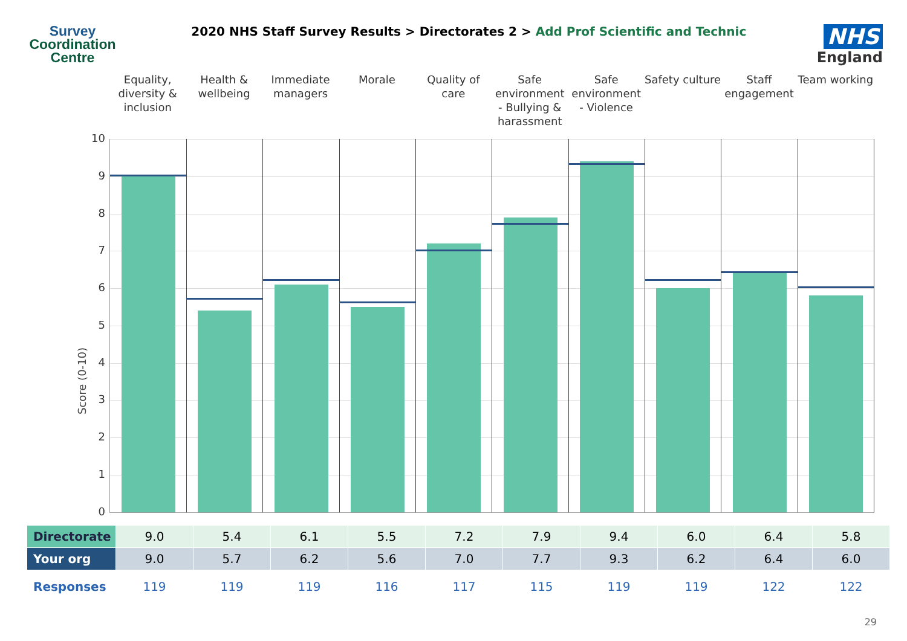Survey
Coordination
Centre
2020 NHS Staff Survey Results > Directorates 2 > Add Prof Scientific and Technic
NHS
England
Equality, diversity & inclusion
Health & wellbeing Immediate managers Morale Quality of care Safe environment - Bullying & harassment
Safe environment - Violence Safety culture Staff engagement Team working
Score (0-10)
10
9
8
7
6
5
4
3
2
1
0
| Directorate | 9.0 | 5.4 | 6.1 | 5.5 | 7.2 | 7.9 | 9.4 | 6.0 | 6.4 | 5.8 |
| Your org | 9.0 | 5.7 | 6.2 | 5.6 | 7.0 | 7.7 | 9.3 | 6.2 | 6.4 | 6.0 |
| Responses | 119 | 119 | 119 | 116 | 117 | 115 | 119 | 119 | 122 | 122 |
29